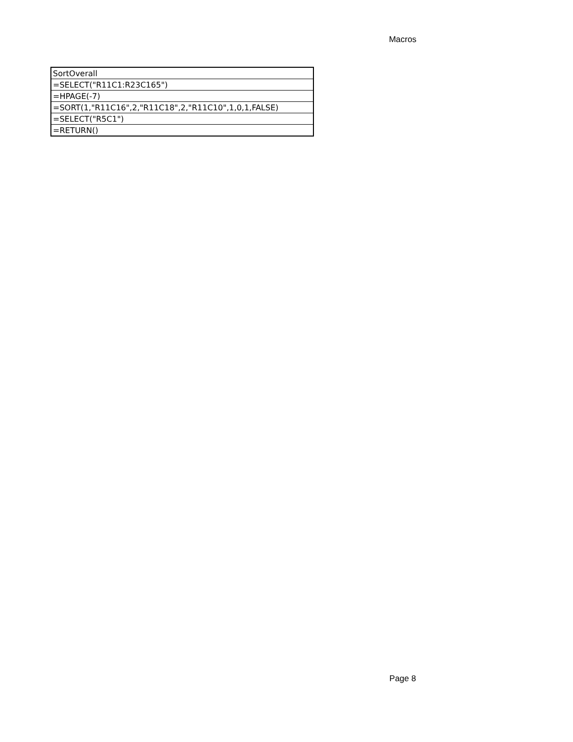Macros
| SortOverall |
| =SELECT("R11C1:R23C165") |
| =HPAGE(-7) |
| =SORT(1,"R11C16",2,"R11C18",2,"R11C10",1,0,1,FALSE) |
| =SELECT("R5C1") |
| =RETURN() |
Page 8